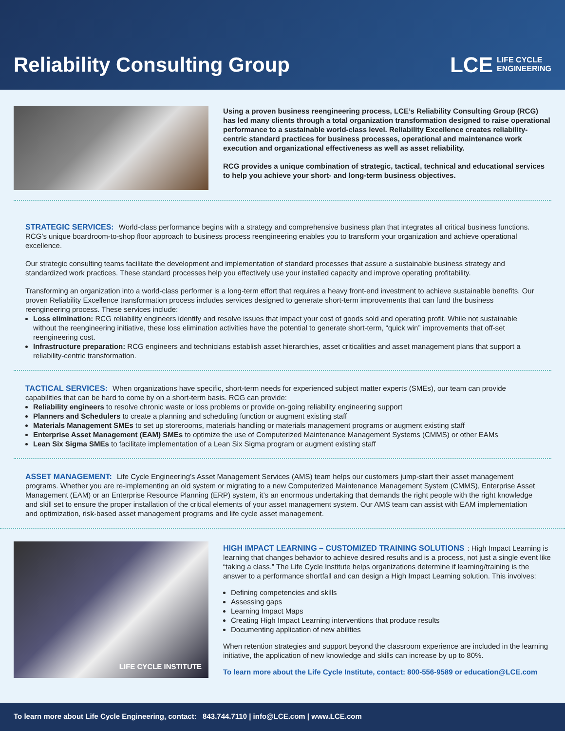Reliability Consulting Group
LCE LIFE CYCLE
ENGINEERING
Using a proven business reengineering process, LCE’s Reliability Consulting Group (RCG) has led many clients through a total organization transformation designed to raise operational performance to a sustainable world-class level. Reliability Excellence creates reliability-centric standard practices for business processes, operational and maintenance work execution and organizational effectiveness as well as asset reliability.
RCG provides a unique combination of strategic, tactical, technical and educational services to help you achieve your short- and long-term business objectives.
STRATEGIC SERVICES:
World-class performance begins with a strategy and comprehensive business plan that integrates all critical business functions. RCG’s unique boardroom-to-shop floor approach to business process reengineering enables you to transform your organization and achieve operational excellence.
Our strategic consulting teams facilitate the development and implementation of standard processes that assure a sustainable business strategy and standardized work practices. These standard processes help you effectively use your installed capacity and improve operating profitability.
Transforming an organization into a world-class performer is a long-term effort that requires a heavy front-end investment to achieve sustainable benefits. Our proven Reliability Excellence transformation process includes services designed to generate short-term improvements that can fund the business reengineering process. These services include:
Loss elimination: RCG reliability engineers identify and resolve issues that impact your cost of goods sold and operating profit. While not sustainable without the reengineering initiative, these loss elimination activities have the potential to generate short-term, “quick win” improvements that off-set reengineering cost.
Infrastructure preparation: RCG engineers and technicians establish asset hierarchies, asset criticalities and asset management plans that support a reliability-centric transformation.
TACTICAL SERVICES:
When organizations have specific, short-term needs for experienced subject matter experts (SMEs), our team can provide capabilities that can be hard to come by on a short-term basis. RCG can provide:
Reliability engineers to resolve chronic waste or loss problems or provide on-going reliability engineering support
Planners and Schedulers to create a planning and scheduling function or augment existing staff
Materials Management SMEs to set up storerooms, materials handling or materials management programs or augment existing staff
Enterprise Asset Management (EAM) SMEs to optimize the use of Computerized Maintenance Management Systems (CMMS) or other EAMs
Lean Six Sigma SMEs to facilitate implementation of a Lean Six Sigma program or augment existing staff
ASSET MANAGEMENT:
Life Cycle Engineering’s Asset Management Services (AMS) team helps our customers jump-start their asset management programs. Whether you are re-implementing an old system or migrating to a new Computerized Maintenance Management System (CMMS), Enterprise Asset Management (EAM) or an Enterprise Resource Planning (ERP) system, it’s an enormous undertaking that demands the right people with the right knowledge and skill set to ensure the proper installation of the critical elements of your asset management system. Our AMS team can assist with EAM implementation and optimization, risk-based asset management programs and life cycle asset management.
LIFE CYCLE INSTITUTE
HIGH IMPACT LEARNING – CUSTOMIZED TRAINING SOLUTIONS
: High Impact Learning is learning that changes behavior to achieve desired results and is a process, not just a single event like “taking a class.” The Life Cycle Institute helps organizations determine if learning/training is the answer to a performance shortfall and can design a High Impact Learning solution. This involves:
Defining competencies and skills
Assessing gaps
Learning Impact Maps
Creating High Impact Learning interventions that produce results
Documenting application of new abilities
When retention strategies and support beyond the classroom experience are included in the learning initiative, the application of new knowledge and skills can increase by up to 80%.
To learn more about the Life Cycle Institute, contact: 800-556-9589 or education@LCE.com
To learn more about Life Cycle Engineering, contact: 843.744.7110 | info@LCE.com | www.LCE.com